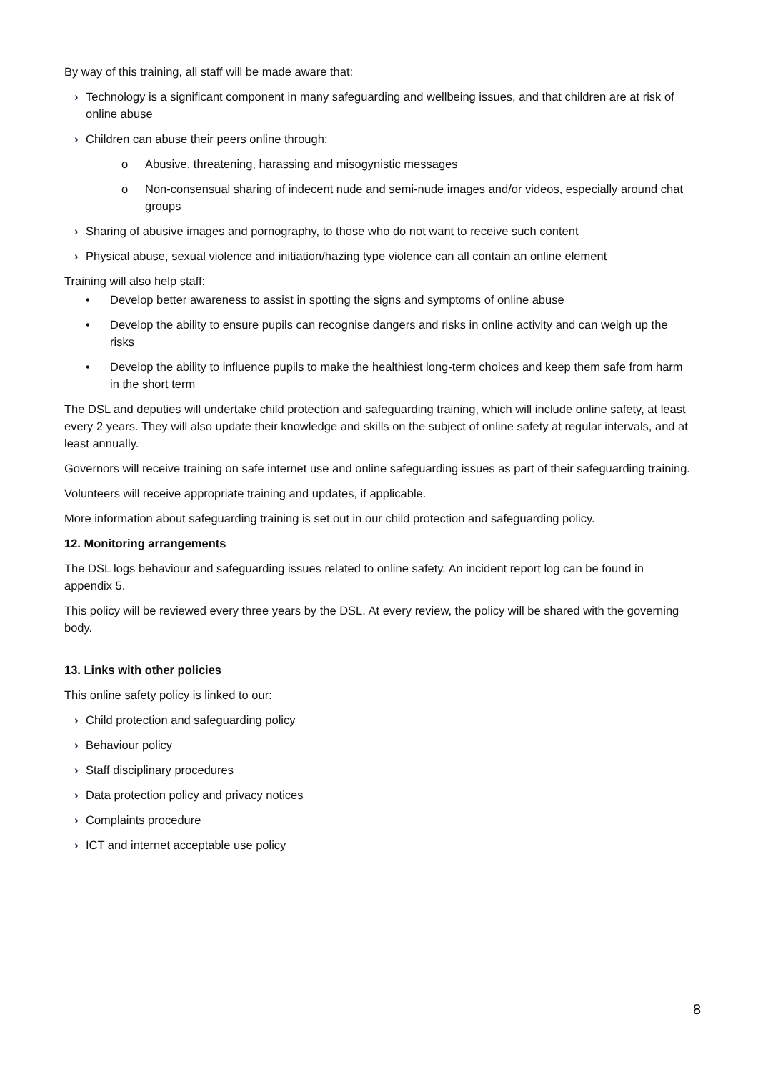By way of this training, all staff will be made aware that:
› Technology is a significant component in many safeguarding and wellbeing issues, and that children are at risk of online abuse
› Children can abuse their peers online through:
o Abusive, threatening, harassing and misogynistic messages
o Non-consensual sharing of indecent nude and semi-nude images and/or videos, especially around chat groups
› Sharing of abusive images and pornography, to those who do not want to receive such content
› Physical abuse, sexual violence and initiation/hazing type violence can all contain an online element
Training will also help staff:
• Develop better awareness to assist in spotting the signs and symptoms of online abuse
• Develop the ability to ensure pupils can recognise dangers and risks in online activity and can weigh up the risks
• Develop the ability to influence pupils to make the healthiest long-term choices and keep them safe from harm in the short term
The DSL and deputies will undertake child protection and safeguarding training, which will include online safety, at least every 2 years. They will also update their knowledge and skills on the subject of online safety at regular intervals, and at least annually.
Governors will receive training on safe internet use and online safeguarding issues as part of their safeguarding training.
Volunteers will receive appropriate training and updates, if applicable.
More information about safeguarding training is set out in our child protection and safeguarding policy.
12. Monitoring arrangements
The DSL logs behaviour and safeguarding issues related to online safety. An incident report log can be found in appendix 5.
This policy will be reviewed every three years by the DSL. At every review, the policy will be shared with the governing body.
13. Links with other policies
This online safety policy is linked to our:
› Child protection and safeguarding policy
› Behaviour policy
› Staff disciplinary procedures
› Data protection policy and privacy notices
› Complaints procedure
› ICT and internet acceptable use policy
8